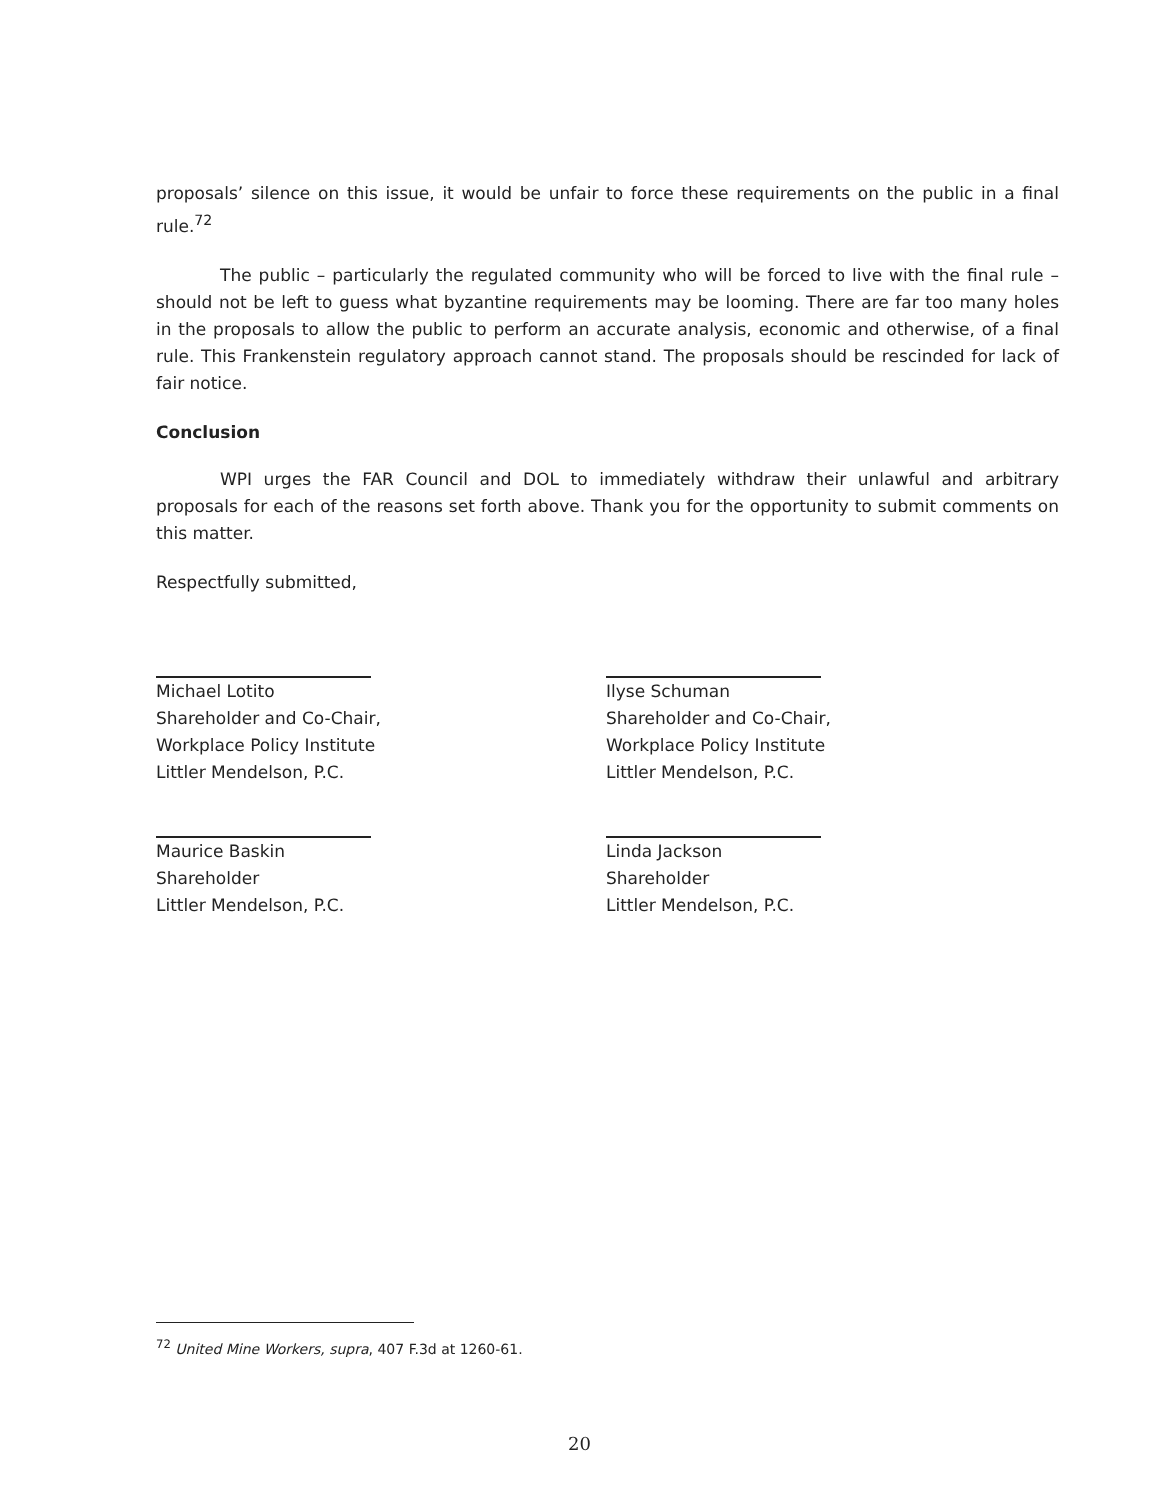proposals’ silence on this issue, it would be unfair to force these requirements on the public in a final rule.<sup>72</sup>
The public – particularly the regulated community who will be forced to live with the final rule – should not be left to guess what byzantine requirements may be looming. There are far too many holes in the proposals to allow the public to perform an accurate analysis, economic and otherwise, of a final rule. This Frankenstein regulatory approach cannot stand. The proposals should be rescinded for lack of fair notice.
Conclusion
WPI urges the FAR Council and DOL to immediately withdraw their unlawful and arbitrary proposals for each of the reasons set forth above. Thank you for the opportunity to submit comments on this matter.
Respectfully submitted,
Michael Lotito
Shareholder and Co-Chair,
Workplace Policy Institute
Littler Mendelson, P.C.
Ilyse Schuman
Shareholder and Co-Chair,
Workplace Policy Institute
Littler Mendelson, P.C.
Maurice Baskin
Shareholder
Littler Mendelson, P.C.
Linda Jackson
Shareholder
Littler Mendelson, P.C.
<sup>72</sup> United Mine Workers, supra, 407 F.3d at 1260-61.
20